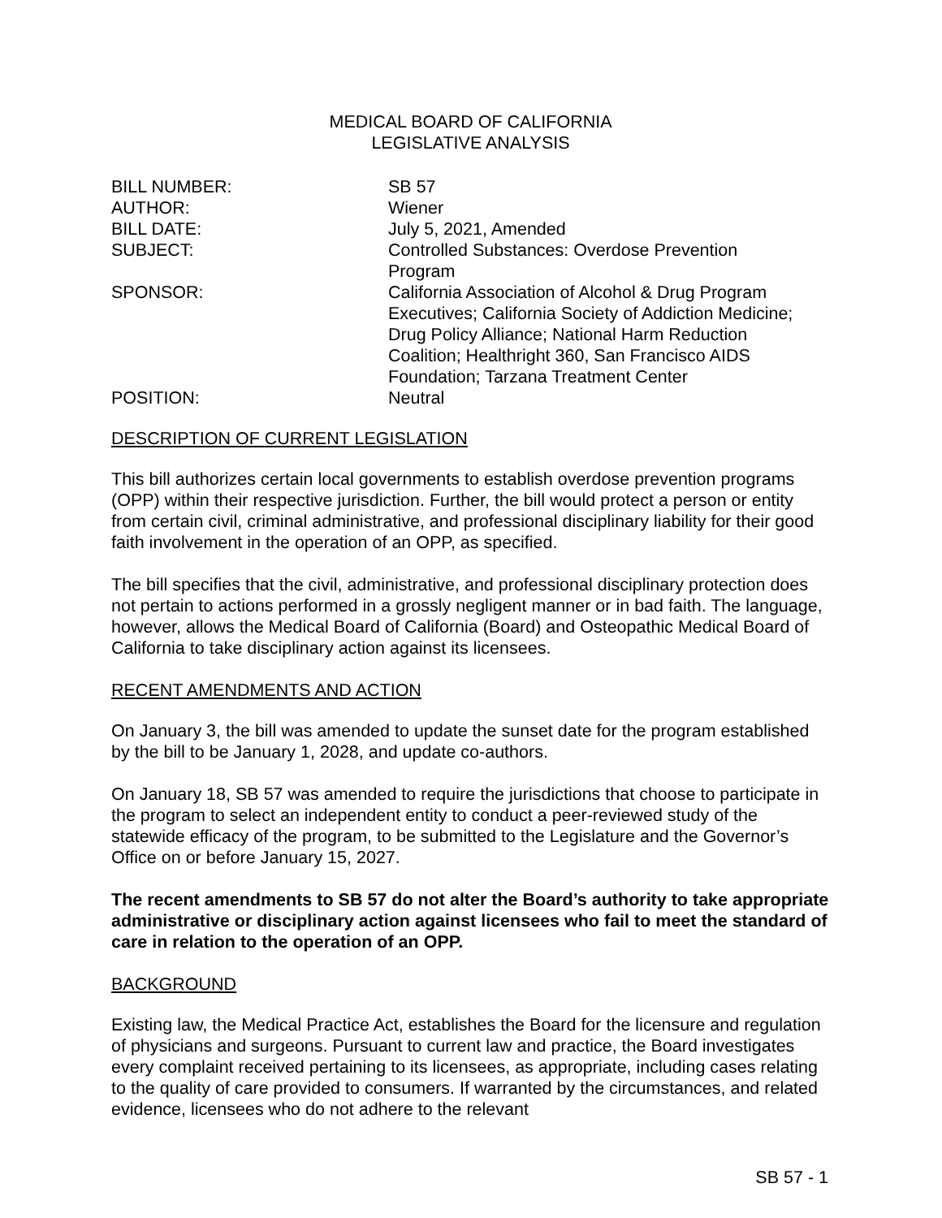MEDICAL BOARD OF CALIFORNIA
LEGISLATIVE ANALYSIS
| BILL NUMBER: | SB 57 |
| AUTHOR: | Wiener |
| BILL DATE: | July 5, 2021, Amended |
| SUBJECT: | Controlled Substances: Overdose Prevention Program |
| SPONSOR: | California Association of Alcohol & Drug Program Executives; California Society of Addiction Medicine; Drug Policy Alliance; National Harm Reduction Coalition; Healthright 360, San Francisco AIDS Foundation; Tarzana Treatment Center |
| POSITION: | Neutral |
DESCRIPTION OF CURRENT LEGISLATION
This bill authorizes certain local governments to establish overdose prevention programs (OPP) within their respective jurisdiction. Further, the bill would protect a person or entity from certain civil, criminal administrative, and professional disciplinary liability for their good faith involvement in the operation of an OPP, as specified.
The bill specifies that the civil, administrative, and professional disciplinary protection does not pertain to actions performed in a grossly negligent manner or in bad faith. The language, however, allows the Medical Board of California (Board) and Osteopathic Medical Board of California to take disciplinary action against its licensees.
RECENT AMENDMENTS AND ACTION
On January 3, the bill was amended to update the sunset date for the program established by the bill to be January 1, 2028, and update co-authors.
On January 18, SB 57 was amended to require the jurisdictions that choose to participate in the program to select an independent entity to conduct a peer-reviewed study of the statewide efficacy of the program, to be submitted to the Legislature and the Governor’s Office on or before January 15, 2027.
The recent amendments to SB 57 do not alter the Board’s authority to take appropriate administrative or disciplinary action against licensees who fail to meet the standard of care in relation to the operation of an OPP.
BACKGROUND
Existing law, the Medical Practice Act, establishes the Board for the licensure and regulation of physicians and surgeons. Pursuant to current law and practice, the Board investigates every complaint received pertaining to its licensees, as appropriate, including cases relating to the quality of care provided to consumers. If warranted by the circumstances, and related evidence, licensees who do not adhere to the relevant
SB 57 - 1